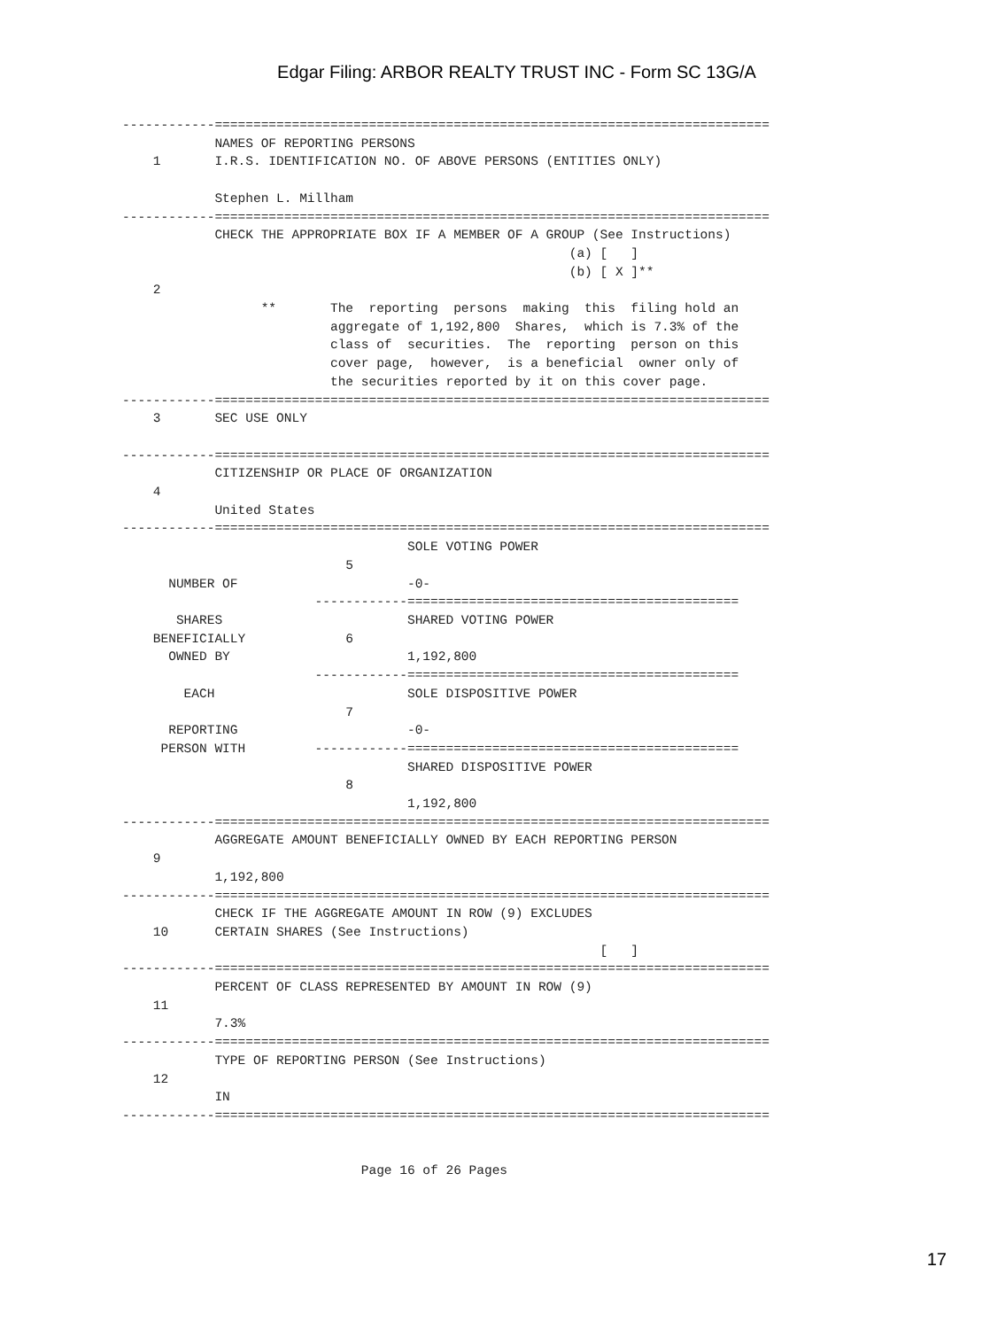Edgar Filing: ARBOR REALTY TRUST INC - Form SC 13G/A
------------========================================================================
            NAMES OF REPORTING PERSONS
    1       I.R.S. IDENTIFICATION NO. OF ABOVE PERSONS (ENTITIES ONLY)

            Stephen L. Millham
------------========================================================================
            CHECK THE APPROPRIATE BOX IF A MEMBER OF A GROUP (See Instructions)
                                                          (a) [   ]
                                                          (b) [ X ]**
    2
                  **       The  reporting  persons  making  this  filing hold an
                           aggregate of 1,192,800  Shares,  which is 7.3% of the
                           class of  securities.  The  reporting  person on this
                           cover page,  however,  is a beneficial  owner only of
                           the securities reported by it on this cover page.
------------========================================================================
    3       SEC USE ONLY

------------========================================================================
            CITIZENSHIP OR PLACE OF ORGANIZATION
    4
            United States
------------========================================================================
                                     SOLE VOTING POWER
                             5
      NUMBER OF                      -0-
                         ------------===========================================
       SHARES                        SHARED VOTING POWER
    BENEFICIALLY             6
      OWNED BY                       1,192,800
                         ------------===========================================
        EACH                         SOLE DISPOSITIVE POWER
                             7
      REPORTING                      -0-
     PERSON WITH         ------------===========================================
                                     SHARED DISPOSITIVE POWER
                             8
                                     1,192,800
------------========================================================================
            AGGREGATE AMOUNT BENEFICIALLY OWNED BY EACH REPORTING PERSON
    9
            1,192,800
------------========================================================================
            CHECK IF THE AGGREGATE AMOUNT IN ROW (9) EXCLUDES
    10      CERTAIN SHARES (See Instructions)
                                                              [   ]
------------========================================================================
            PERCENT OF CLASS REPRESENTED BY AMOUNT IN ROW (9)
    11
            7.3%
------------========================================================================
            TYPE OF REPORTING PERSON (See Instructions)
    12
            IN
------------========================================================================


                               Page 16 of 26 Pages
17